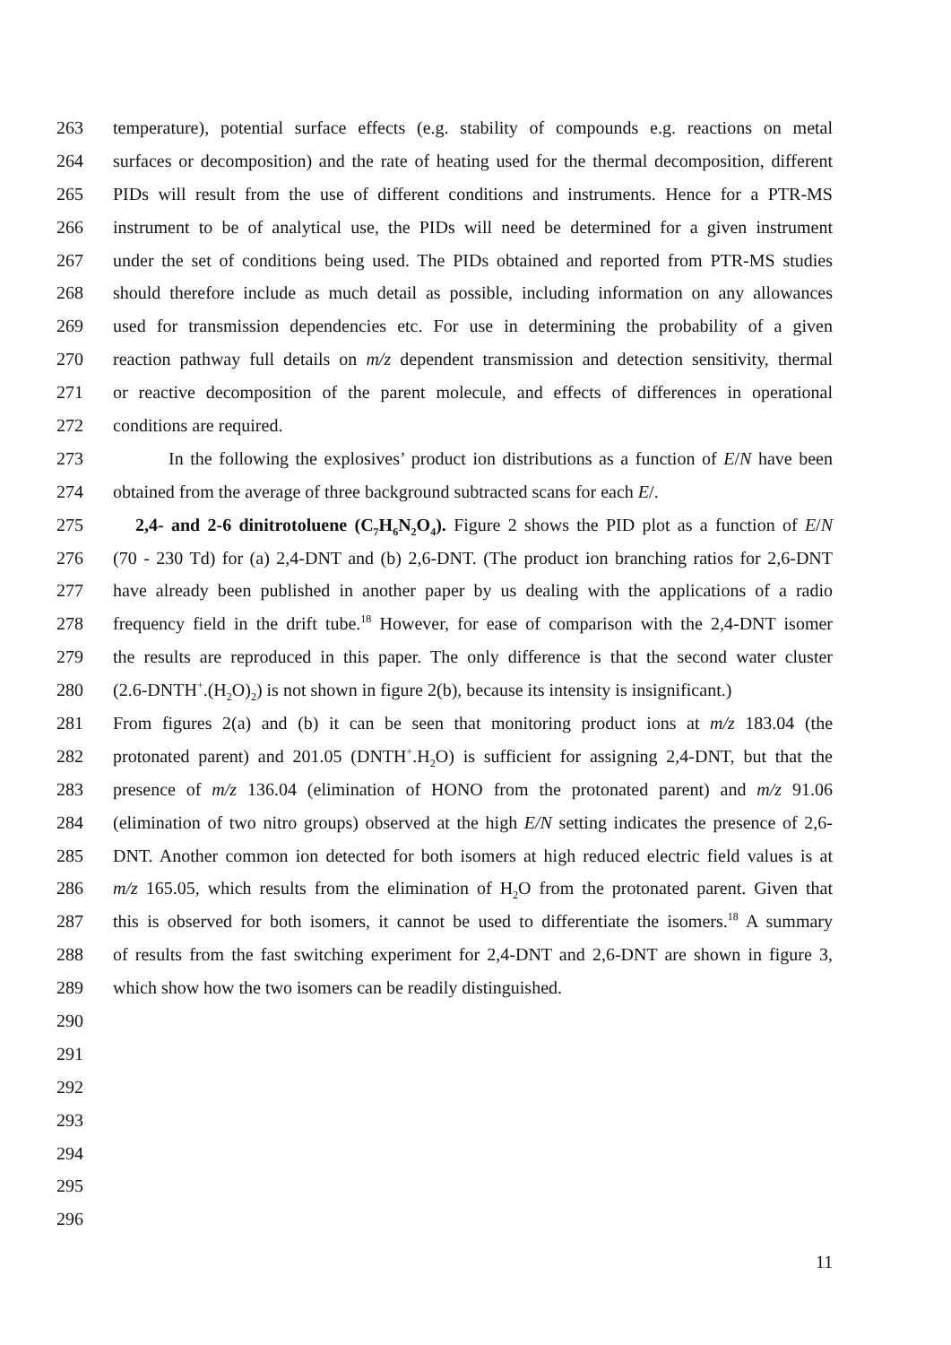263 temperature), potential surface effects (e.g. stability of compounds e.g. reactions on metal
264 surfaces or decomposition) and the rate of heating used for the thermal decomposition, different
265 PIDs will result from the use of different conditions and instruments. Hence for a PTR-MS
266 instrument to be of analytical use, the PIDs will need be determined for a given instrument
267 under the set of conditions being used. The PIDs obtained and reported from PTR-MS studies
268 should therefore include as much detail as possible, including information on any allowances
269 used for transmission dependencies etc. For use in determining the probability of a given
270 reaction pathway full details on m/z dependent transmission and detection sensitivity, thermal
271 or reactive decomposition of the parent molecule, and effects of differences in operational
272 conditions are required.
273 In the following the explosives’ product ion distributions as a function of E/N have been
274 obtained from the average of three background subtracted scans for each E/.
275 2,4- and 2-6 dinitrotoluene (C<sub>7</sub>H<sub>6</sub>N<sub>2</sub>O<sub>4</sub>). Figure 2 shows the PID plot as a function of E/N
276 (70 - 230 Td) for (a) 2,4-DNT and (b) 2,6-DNT. (The product ion branching ratios for 2,6-DNT
277 have already been published in another paper by us dealing with the applications of a radio
278 frequency field in the drift tube.<sup>18</sup> However, for ease of comparison with the 2,4-DNT isomer
279 the results are reproduced in this paper. The only difference is that the second water cluster
280 (2.6-DNTH<sup>+</sup>.(H<sub>2</sub>O)<sub>2</sub>) is not shown in figure 2(b), because its intensity is insignificant.)
281 From figures 2(a) and (b) it can be seen that monitoring product ions at m/z 183.04 (the
282 protonated parent) and 201.05 (DNTH<sup>+</sup>.H<sub>2</sub>O) is sufficient for assigning 2,4-DNT, but that the
283 presence of m/z 136.04 (elimination of HONO from the protonated parent) and m/z 91.06
284 (elimination of two nitro groups) observed at the high E/N setting indicates the presence of 2,6-
285 DNT. Another common ion detected for both isomers at high reduced electric field values is at
286 m/z 165.05, which results from the elimination of H<sub>2</sub>O from the protonated parent. Given that
287 this is observed for both isomers, it cannot be used to differentiate the isomers.<sup>18</sup> A summary
288 of results from the fast switching experiment for 2,4-DNT and 2,6-DNT are shown in figure 3,
289 which show how the two isomers can be readily distinguished.
290
291
292
293
294
295
296
11